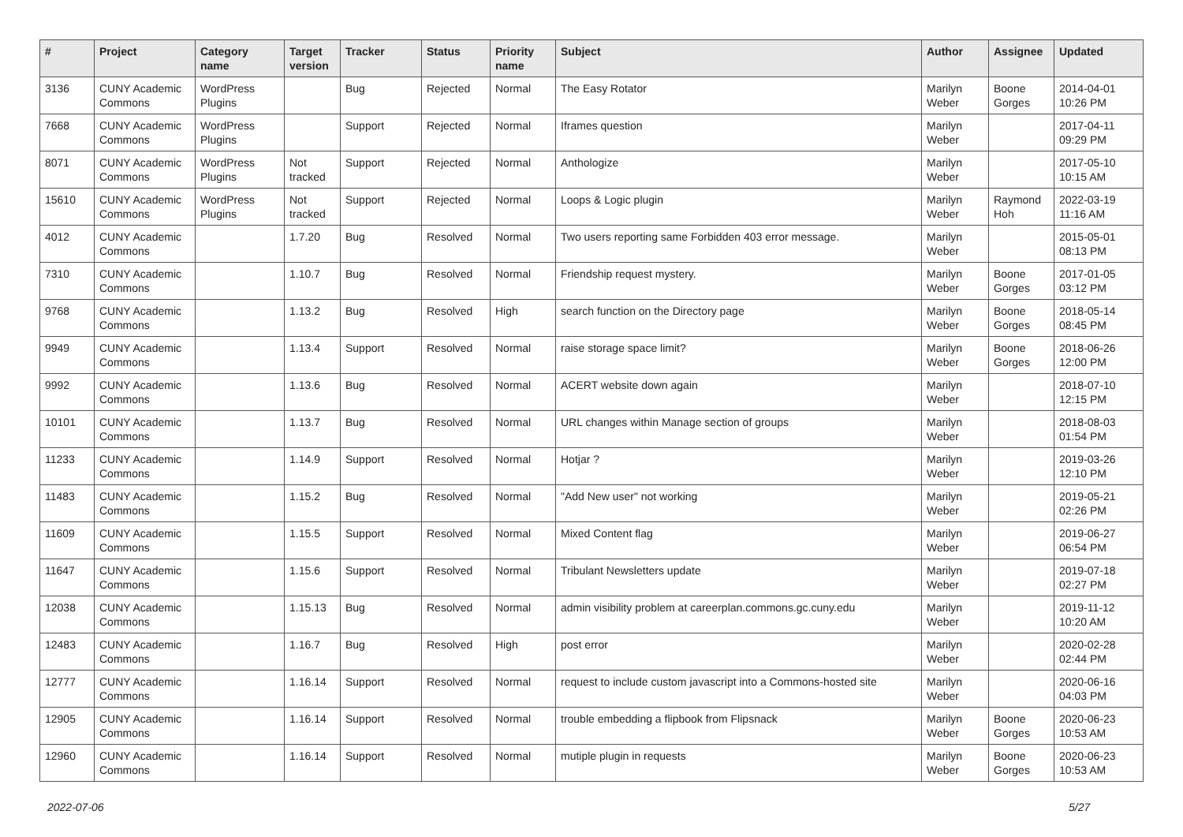| # | Project | Category name | Target version | Tracker | Status | Priority name | Subject | Author | Assignee | Updated |
| --- | --- | --- | --- | --- | --- | --- | --- | --- | --- | --- |
| 3136 | CUNY Academic Commons | WordPress Plugins | | Bug | Rejected | Normal | The Easy Rotator | Marilyn Weber | Boone Gorges | 2014-04-01 10:26 PM |
| 7668 | CUNY Academic Commons | WordPress Plugins | | Support | Rejected | Normal | Iframes question | Marilyn Weber | | 2017-04-11 09:29 PM |
| 8071 | CUNY Academic Commons | WordPress Plugins | Not tracked | Support | Rejected | Normal | Anthologize | Marilyn Weber | | 2017-05-10 10:15 AM |
| 15610 | CUNY Academic Commons | WordPress Plugins | Not tracked | Support | Rejected | Normal | Loops & Logic plugin | Marilyn Weber | Raymond Hoh | 2022-03-19 11:16 AM |
| 4012 | CUNY Academic Commons | | 1.7.20 | Bug | Resolved | Normal | Two users reporting same Forbidden 403 error message. | Marilyn Weber | | 2015-05-01 08:13 PM |
| 7310 | CUNY Academic Commons | | 1.10.7 | Bug | Resolved | Normal | Friendship request mystery. | Marilyn Weber | Boone Gorges | 2017-01-05 03:12 PM |
| 9768 | CUNY Academic Commons | | 1.13.2 | Bug | Resolved | High | search function on the Directory page | Marilyn Weber | Boone Gorges | 2018-05-14 08:45 PM |
| 9949 | CUNY Academic Commons | | 1.13.4 | Support | Resolved | Normal | raise storage space limit? | Marilyn Weber | Boone Gorges | 2018-06-26 12:00 PM |
| 9992 | CUNY Academic Commons | | 1.13.6 | Bug | Resolved | Normal | ACERT website down again | Marilyn Weber | | 2018-07-10 12:15 PM |
| 10101 | CUNY Academic Commons | | 1.13.7 | Bug | Resolved | Normal | URL changes within Manage section of groups | Marilyn Weber | | 2018-08-03 01:54 PM |
| 11233 | CUNY Academic Commons | | 1.14.9 | Support | Resolved | Normal | Hotjar ? | Marilyn Weber | | 2019-03-26 12:10 PM |
| 11483 | CUNY Academic Commons | | 1.15.2 | Bug | Resolved | Normal | "Add New user" not working | Marilyn Weber | | 2019-05-21 02:26 PM |
| 11609 | CUNY Academic Commons | | 1.15.5 | Support | Resolved | Normal | Mixed Content flag | Marilyn Weber | | 2019-06-27 06:54 PM |
| 11647 | CUNY Academic Commons | | 1.15.6 | Support | Resolved | Normal | Tribulant Newsletters update | Marilyn Weber | | 2019-07-18 02:27 PM |
| 12038 | CUNY Academic Commons | | 1.15.13 | Bug | Resolved | Normal | admin visibility problem at careerplan.commons.gc.cuny.edu | Marilyn Weber | | 2019-11-12 10:20 AM |
| 12483 | CUNY Academic Commons | | 1.16.7 | Bug | Resolved | High | post error | Marilyn Weber | | 2020-02-28 02:44 PM |
| 12777 | CUNY Academic Commons | | 1.16.14 | Support | Resolved | Normal | request to include custom javascript into a Commons-hosted site | Marilyn Weber | | 2020-06-16 04:03 PM |
| 12905 | CUNY Academic Commons | | 1.16.14 | Support | Resolved | Normal | trouble embedding a flipbook from Flipsnack | Marilyn Weber | Boone Gorges | 2020-06-23 10:53 AM |
| 12960 | CUNY Academic Commons | | 1.16.14 | Support | Resolved | Normal | mutiple plugin in requests | Marilyn Weber | Boone Gorges | 2020-06-23 10:53 AM |
2022-07-06 5/27